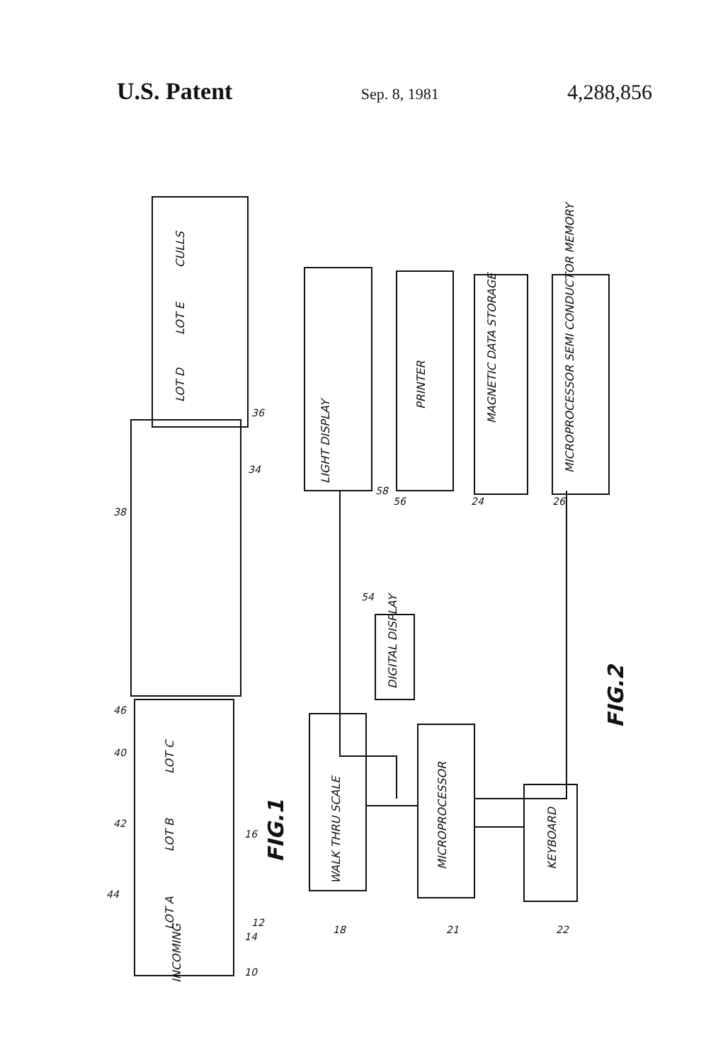U.S. Patent Sep. 8, 1981 4,288,856
INCOMING
LOT A
LOT B
LOT C
LOT D
LOT E
CULLS
LIGHT DISPLAY
PRINTER
MAGNETIC DATA STORAGE
MICROPROCESSOR SEMI CONDUCTOR MEMORY
DIGITAL DISPLAY
WALK THRU SCALE
MICROPROCESSOR
KEYBOARD
FIG.1
FIG.2
10
14
12
16
44
42
40
46
38
34
36
58
56
24
26
54
18
21
22